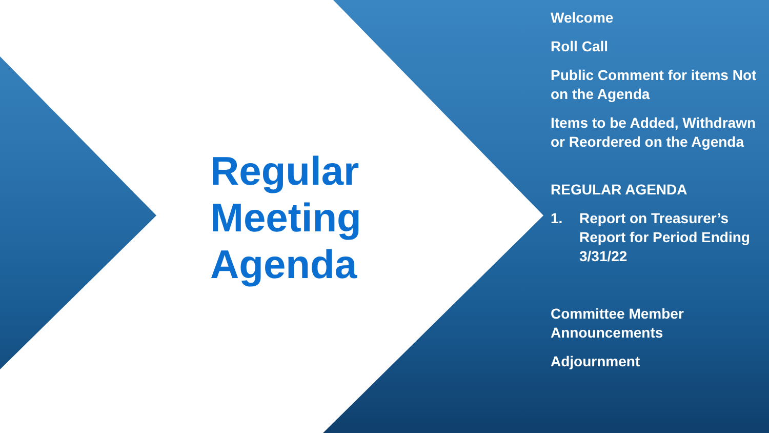Regular
Meeting
Agenda
Welcome
Roll Call
Public Comment for items Not on the Agenda
Items to be Added, Withdrawn or Reordered on the Agenda
REGULAR AGENDA
1. Report on Treasurer’s Report for Period Ending 3/31/22
Committee Member Announcements
Adjournment